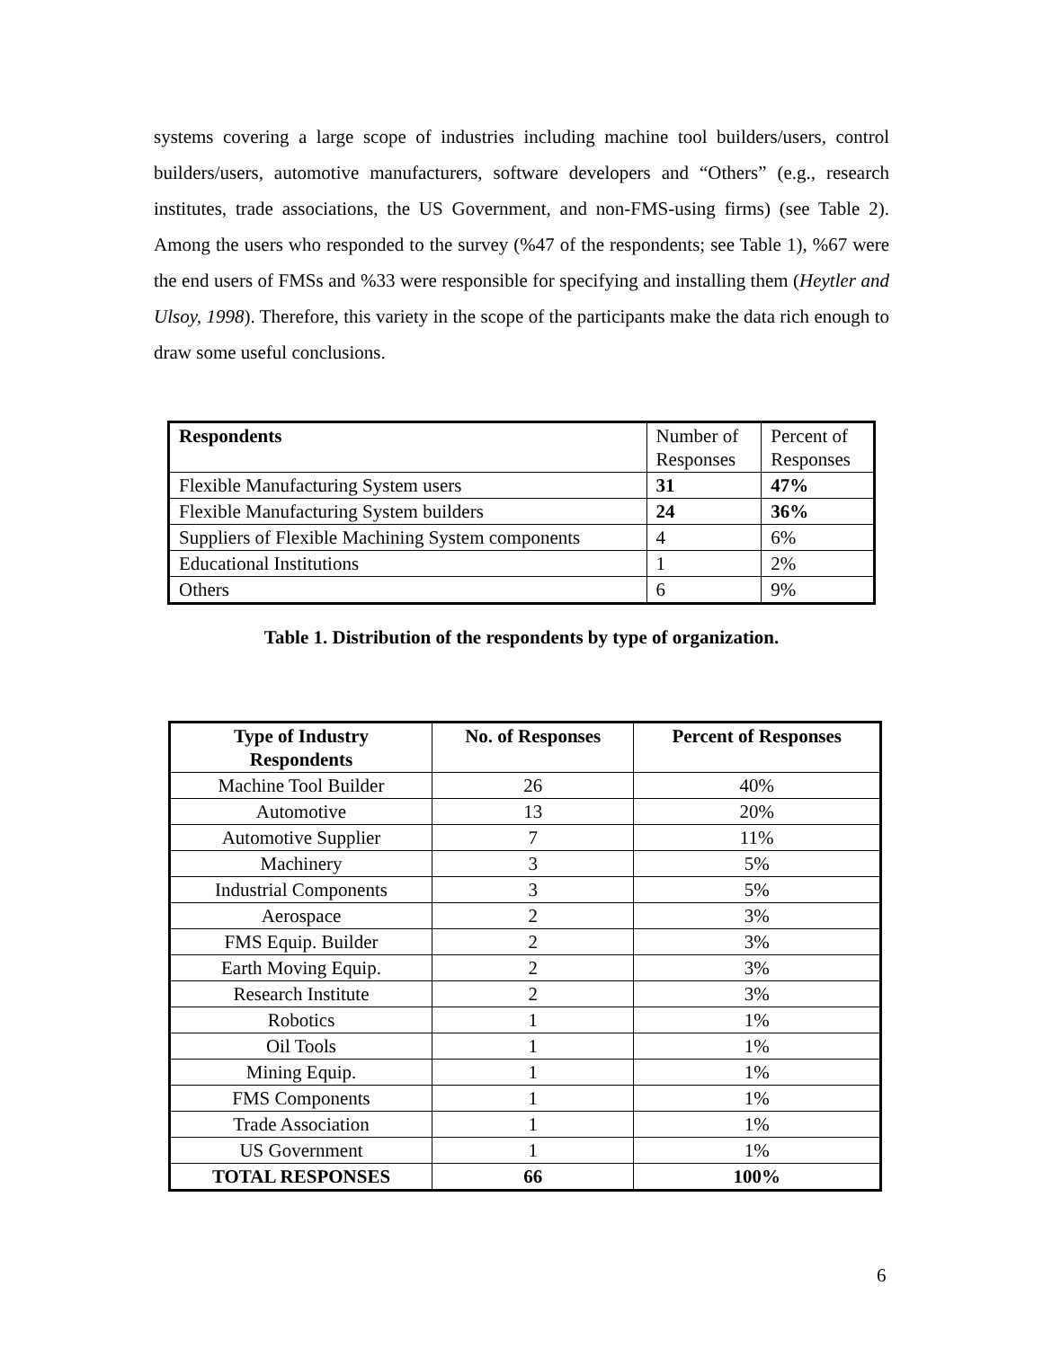systems covering a large scope of industries including machine tool builders/users, control builders/users, automotive manufacturers, software developers and “Others” (e.g., research institutes, trade associations, the US Government, and non-FMS-using firms) (see Table 2). Among the users who responded to the survey (%47 of the respondents; see Table 1), %67 were the end users of FMSs and %33 were responsible for specifying and installing them (Heytler and Ulsoy, 1998). Therefore, this variety in the scope of the participants make the data rich enough to draw some useful conclusions.
| Respondents | Number of Responses | Percent of Responses |
| --- | --- | --- |
| Flexible Manufacturing System users | 31 | 47% |
| Flexible Manufacturing System builders | 24 | 36% |
| Suppliers of Flexible Machining System components | 4 | 6% |
| Educational Institutions | 1 | 2% |
| Others | 6 | 9% |
Table 1. Distribution of the respondents by type of organization.
| Type of Industry Respondents | No. of Responses | Percent of Responses |
| --- | --- | --- |
| Machine Tool Builder | 26 | 40% |
| Automotive | 13 | 20% |
| Automotive Supplier | 7 | 11% |
| Machinery | 3 | 5% |
| Industrial Components | 3 | 5% |
| Aerospace | 2 | 3% |
| FMS Equip. Builder | 2 | 3% |
| Earth Moving Equip. | 2 | 3% |
| Research Institute | 2 | 3% |
| Robotics | 1 | 1% |
| Oil Tools | 1 | 1% |
| Mining Equip. | 1 | 1% |
| FMS Components | 1 | 1% |
| Trade Association | 1 | 1% |
| US Government | 1 | 1% |
| TOTAL RESPONSES | 66 | 100% |
6